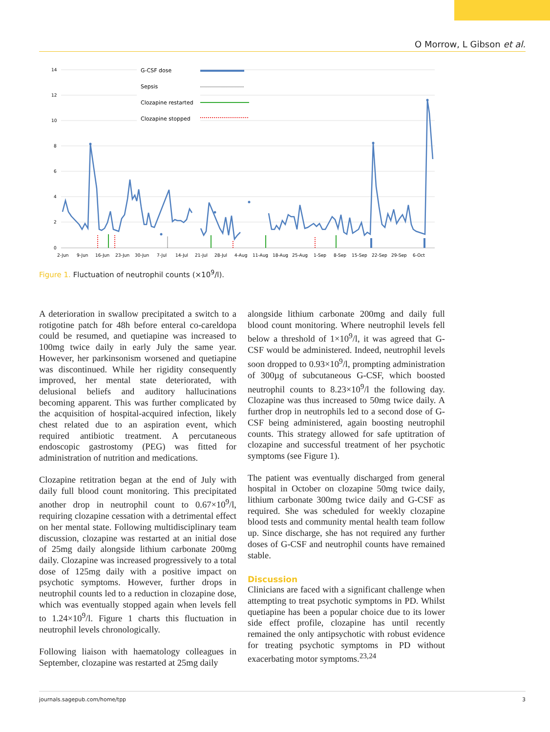O Morrow, L Gibson et al.
14
12
10
8
6
4
2
0
G-CSF dose
Sepsis
Clozapine restarted
Clozapine stopped
2-Jun
9-Jun
16-Jun
23-Jun
30-Jun
7-Jul
14-Jul
21-Jul
28-Jul
4-Aug
11-Aug
18-Aug
25-Aug
1-Sep
8-Sep
15-Sep
22-Sep
29-Sep
6-Oct
Figure 1. Fluctuation of neutrophil counts (×10<sup>9</sup>/l).
A deterioration in swallow precipitated a switch to a rotigotine patch for 48h before enteral co-careldopa could be resumed, and quetiapine was increased to 100mg twice daily in early July the same year. However, her parkinsonism worsened and quetiapine was discontinued. While her rigidity consequently improved, her mental state deteriorated, with delusional beliefs and auditory hallucinations becoming apparent. This was further complicated by the acquisition of hospital-acquired infection, likely chest related due to an aspiration event, which required antibiotic treatment. A percutaneous endoscopic gastrostomy (PEG) was fitted for administration of nutrition and medications.
Clozapine retitration began at the end of July with daily full blood count monitoring. This precipitated another drop in neutrophil count to 0.67×10<sup>9</sup>/l, requiring clozapine cessation with a detrimental effect on her mental state. Following multidisciplinary team discussion, clozapine was restarted at an initial dose of 25mg daily alongside lithium carbonate 200mg daily. Clozapine was increased progressively to a total dose of 125mg daily with a positive impact on psychotic symptoms. However, further drops in neutrophil counts led to a reduction in clozapine dose, which was eventually stopped again when levels fell to 1.24×10<sup>9</sup>/l. Figure 1 charts this fluctuation in neutrophil levels chronologically.
Following liaison with haematology colleagues in September, clozapine was restarted at 25mg daily
alongside lithium carbonate 200mg and daily full blood count monitoring. Where neutrophil levels fell below a threshold of 1×10<sup>9</sup>/l, it was agreed that G-CSF would be administered. Indeed, neutrophil levels soon dropped to 0.93×10<sup>9</sup>/l, prompting administration of 300µg of subcutaneous G-CSF, which boosted neutrophil counts to 8.23×10<sup>9</sup>/l the following day. Clozapine was thus increased to 50mg twice daily. A further drop in neutrophils led to a second dose of G-CSF being administered, again boosting neutrophil counts. This strategy allowed for safe uptitration of clozapine and successful treatment of her psychotic symptoms (see Figure 1).
The patient was eventually discharged from general hospital in October on clozapine 50mg twice daily, lithium carbonate 300mg twice daily and G-CSF as required. She was scheduled for weekly clozapine blood tests and community mental health team follow up. Since discharge, she has not required any further doses of G-CSF and neutrophil counts have remained stable.
Discussion
Clinicians are faced with a significant challenge when attempting to treat psychotic symptoms in PD. Whilst quetiapine has been a popular choice due to its lower side effect profile, clozapine has until recently remained the only antipsychotic with robust evidence for treating psychotic symptoms in PD without exacerbating motor symptoms.<sup>23,24</sup>
journals.sagepub.com/home/tpp 3